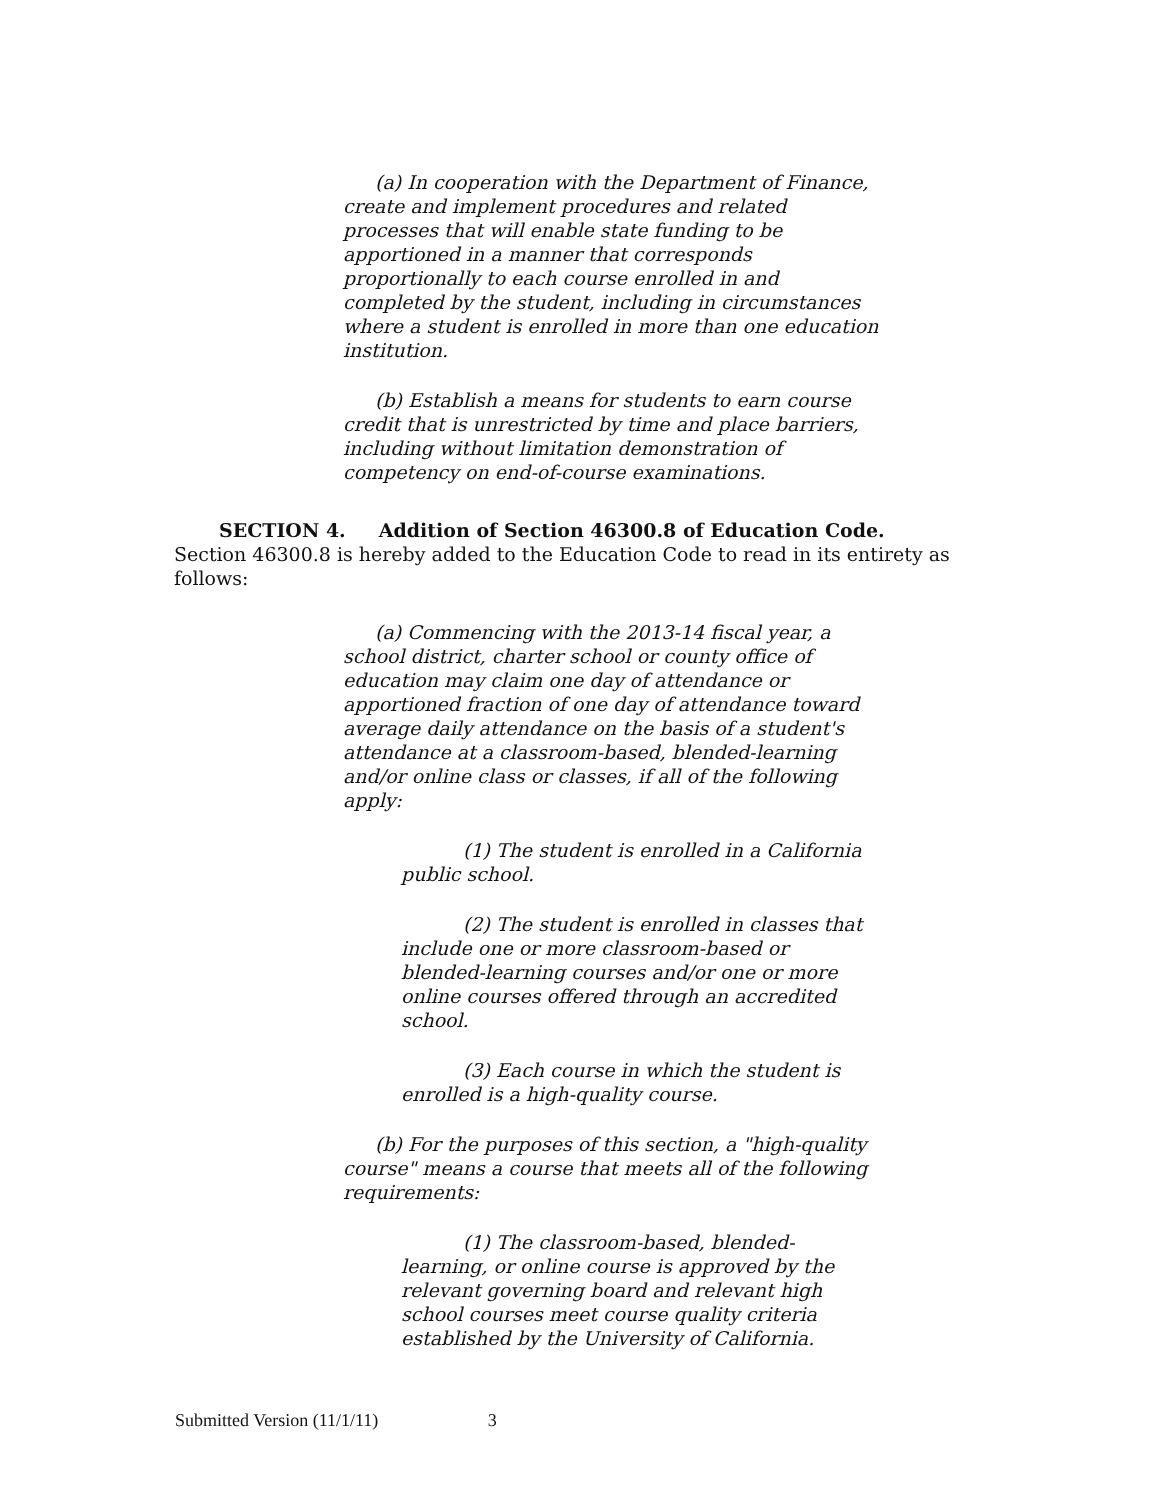(a) In cooperation with the Department of Finance, create and implement procedures and related processes that will enable state funding to be apportioned in a manner that corresponds proportionally to each course enrolled in and completed by the student, including in circumstances where a student is enrolled in more than one education institution.
(b) Establish a means for students to earn course credit that is unrestricted by time and place barriers, including without limitation demonstration of competency on end-of-course examinations.
SECTION 4. Addition of Section 46300.8 of Education Code.
Section 46300.8 is hereby added to the Education Code to read in its entirety as follows:
(a) Commencing with the 2013-14 fiscal year, a school district, charter school or county office of education may claim one day of attendance or apportioned fraction of one day of attendance toward average daily attendance on the basis of a student's attendance at a classroom-based, blended-learning and/or online class or classes, if all of the following apply:
(1) The student is enrolled in a California public school.
(2) The student is enrolled in classes that include one or more classroom-based or blended-learning courses and/or one or more online courses offered through an accredited school.
(3) Each course in which the student is enrolled is a high-quality course.
(b) For the purposes of this section, a "high-quality course" means a course that meets all of the following requirements:
(1) The classroom-based, blended-learning, or online course is approved by the relevant governing board and relevant high school courses meet course quality criteria established by the University of California.
Submitted Version (11/1/11) 3